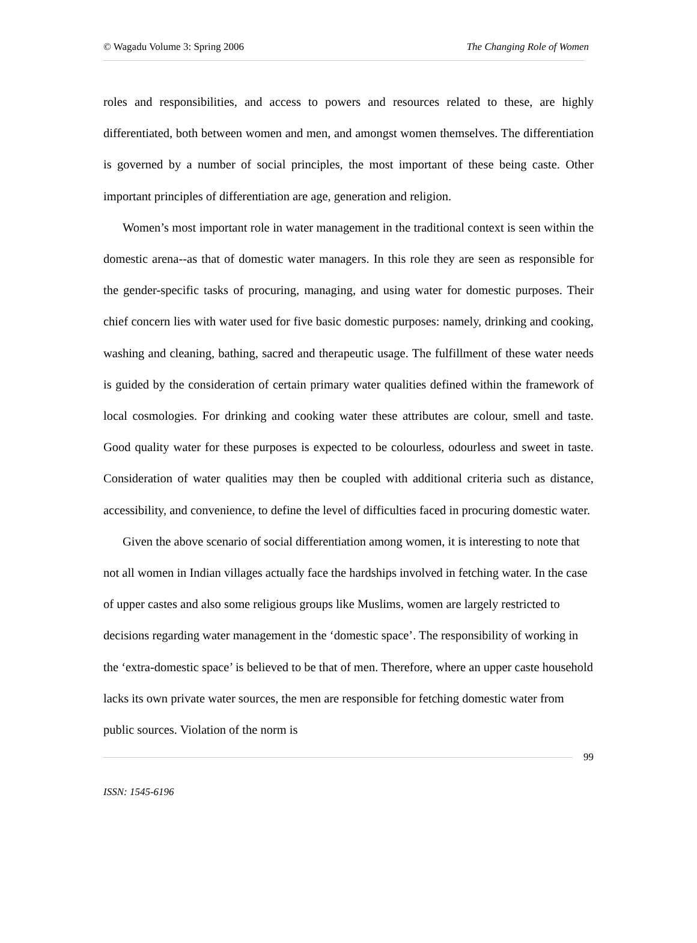© Wagadu Volume 3: Spring 2006 The Changing Role of Women
roles and responsibilities, and access to powers and resources related to these, are highly differentiated, both between women and men, and amongst women themselves. The differentiation is governed by a number of social principles, the most important of these being caste. Other important principles of differentiation are age, generation and religion.
Women’s most important role in water management in the traditional context is seen within the domestic arena--as that of domestic water managers. In this role they are seen as responsible for the gender-specific tasks of procuring, managing, and using water for domestic purposes. Their chief concern lies with water used for five basic domestic purposes: namely, drinking and cooking, washing and cleaning, bathing, sacred and therapeutic usage. The fulfillment of these water needs is guided by the consideration of certain primary water qualities defined within the framework of local cosmologies. For drinking and cooking water these attributes are colour, smell and taste. Good quality water for these purposes is expected to be colourless, odourless and sweet in taste. Consideration of water qualities may then be coupled with additional criteria such as distance, accessibility, and convenience, to define the level of difficulties faced in procuring domestic water.
Given the above scenario of social differentiation among women, it is interesting to note that not all women in Indian villages actually face the hardships involved in fetching water. In the case of upper castes and also some religious groups like Muslims, women are largely restricted to decisions regarding water management in the ‘domestic space’. The responsibility of working in the ‘extra-domestic space’ is believed to be that of men. Therefore, where an upper caste household lacks its own private water sources, the men are responsible for fetching domestic water from public sources. Violation of the norm is
99
ISSN: 1545-6196